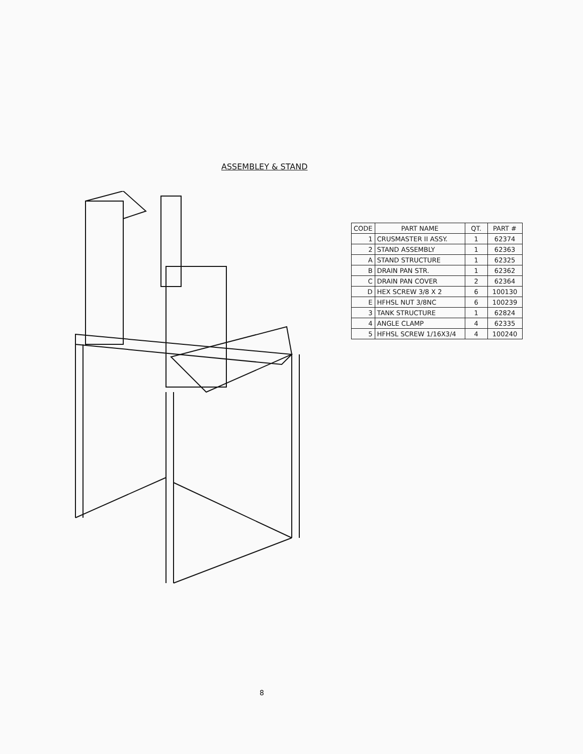ASSEMBLEY & STAND
| CODE | PART NAME | QT. | PART # |
| --- | --- | --- | --- |
| 1 | CRUSMASTER II ASSY. | 1 | 62374 |
| 2 | STAND ASSEMBLY | 1 | 62363 |
| A | STAND STRUCTURE | 1 | 62325 |
| B | DRAIN PAN STR. | 1 | 62362 |
| C | DRAIN PAN COVER | 2 | 62364 |
| D | HEX SCREW 3/8 X 2 | 6 | 100130 |
| E | HFHSL NUT 3/8NC | 6 | 100239 |
| 3 | TANK STRUCTURE | 1 | 62824 |
| 4 | ANGLE CLAMP | 4 | 62335 |
| 5 | HFHSL SCREW 1/16X3/4 | 4 | 100240 |
8